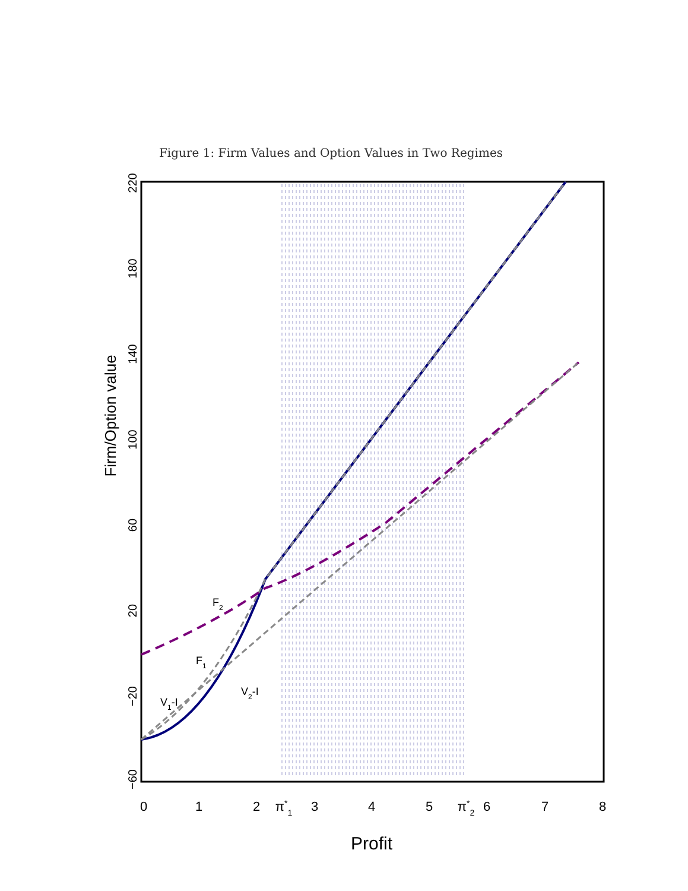Figure 1: Firm Values and Option Values in Two Regimes
0
1
2
π*1
3
4
5
π*2
6
7
8
Profit
−60
−20
20
60
100
140
180
220
Firm/Option value
F2
F1
V1-I
V2-I